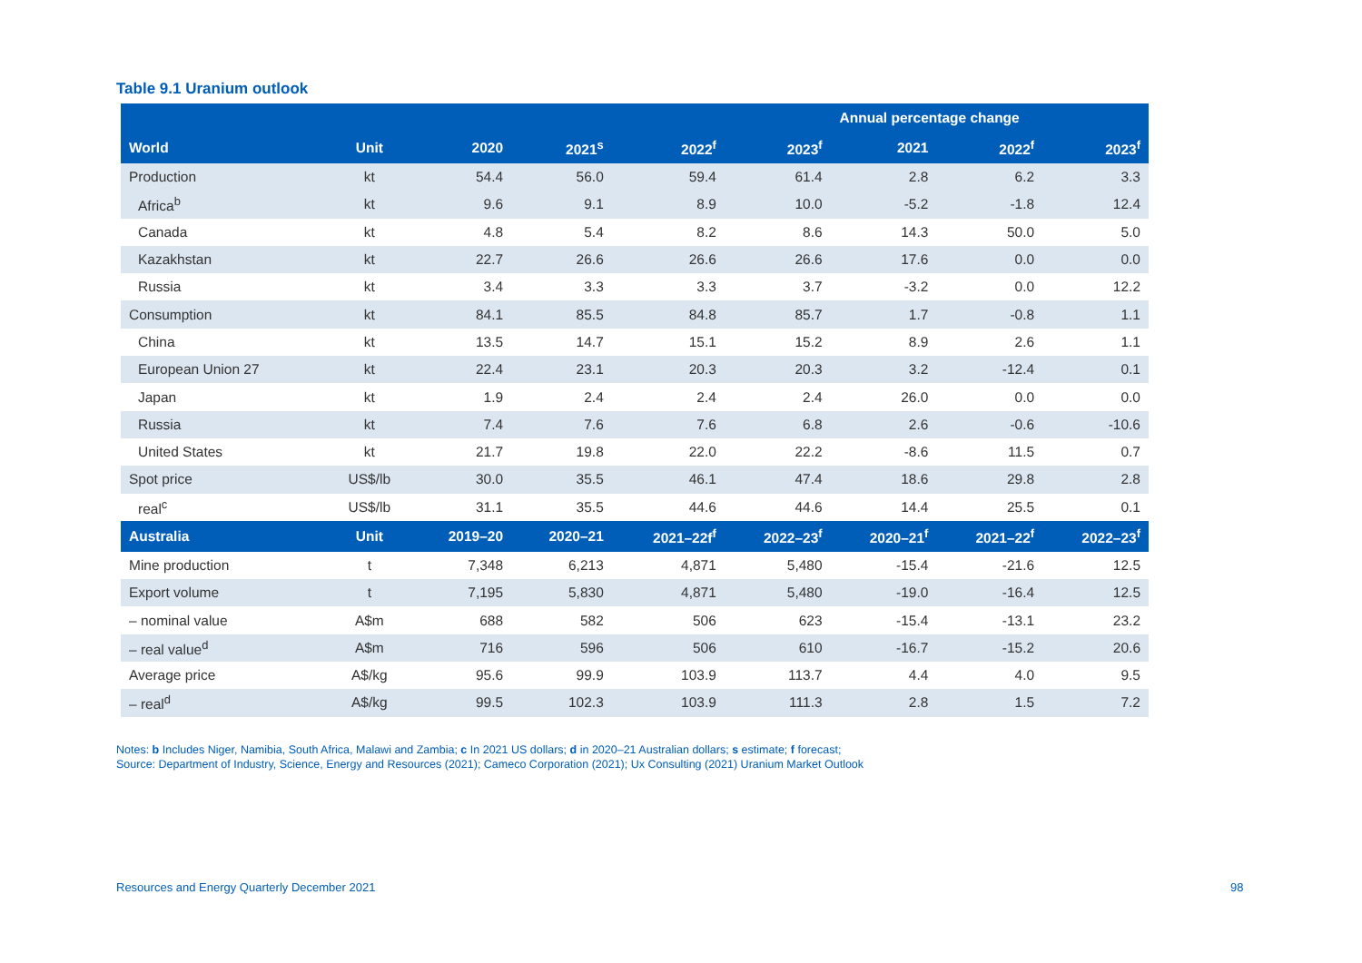Table 9.1 Uranium outlook
| | | | | | | Annual percentage change | | |
| --- | --- | --- | --- | --- | --- | --- | --- | --- |
| World | Unit | 2020 | 2021<sup>s</sup> | 2022<sup>f</sup> | 2023<sup>f</sup> | 2021 | 2022<sup>f</sup> | 2023<sup>f</sup> |
| Production | kt | 54.4 | 56.0 | 59.4 | 61.4 | 2.8 | 6.2 | 3.3 |
| Africa<sup>b</sup> | kt | 9.6 | 9.1 | 8.9 | 10.0 | -5.2 | -1.8 | 12.4 |
| Canada | kt | 4.8 | 5.4 | 8.2 | 8.6 | 14.3 | 50.0 | 5.0 |
| Kazakhstan | kt | 22.7 | 26.6 | 26.6 | 26.6 | 17.6 | 0.0 | 0.0 |
| Russia | kt | 3.4 | 3.3 | 3.3 | 3.7 | -3.2 | 0.0 | 12.2 |
| Consumption | kt | 84.1 | 85.5 | 84.8 | 85.7 | 1.7 | -0.8 | 1.1 |
| China | kt | 13.5 | 14.7 | 15.1 | 15.2 | 8.9 | 2.6 | 1.1 |
| European Union 27 | kt | 22.4 | 23.1 | 20.3 | 20.3 | 3.2 | -12.4 | 0.1 |
| Japan | kt | 1.9 | 2.4 | 2.4 | 2.4 | 26.0 | 0.0 | 0.0 |
| Russia | kt | 7.4 | 7.6 | 7.6 | 6.8 | 2.6 | -0.6 | -10.6 |
| United States | kt | 21.7 | 19.8 | 22.0 | 22.2 | -8.6 | 11.5 | 0.7 |
| Spot price | US$/lb | 30.0 | 35.5 | 46.1 | 47.4 | 18.6 | 29.8 | 2.8 |
| real<sup>c</sup> | US$/lb | 31.1 | 35.5 | 44.6 | 44.6 | 14.4 | 25.5 | 0.1 |
| Australia | Unit | 2019–20 | 2020–21 | 2021–22f<sup>f</sup> | 2022–23<sup>f</sup> | 2020–21<sup>f</sup> | 2021–22<sup>f</sup> | 2022–23<sup>f</sup> |
| Mine production | t | 7,348 | 6,213 | 4,871 | 5,480 | -15.4 | -21.6 | 12.5 |
| Export volume | t | 7,195 | 5,830 | 4,871 | 5,480 | -19.0 | -16.4 | 12.5 |
| – nominal value | A$m | 688 | 582 | 506 | 623 | -15.4 | -13.1 | 23.2 |
| – real value<sup>d</sup> | A$m | 716 | 596 | 506 | 610 | -16.7 | -15.2 | 20.6 |
| Average price | A$/kg | 95.6 | 99.9 | 103.9 | 113.7 | 4.4 | 4.0 | 9.5 |
| – real<sup>d</sup> | A$/kg | 99.5 | 102.3 | 103.9 | 111.3 | 2.8 | 1.5 | 7.2 |
Notes: b Includes Niger, Namibia, South Africa, Malawi and Zambia; c In 2021 US dollars; d in 2020–21 Australian dollars; s estimate; f forecast;
Source: Department of Industry, Science, Energy and Resources (2021); Cameco Corporation (2021); Ux Consulting (2021) Uranium Market Outlook
Resources and Energy Quarterly December 2021
98